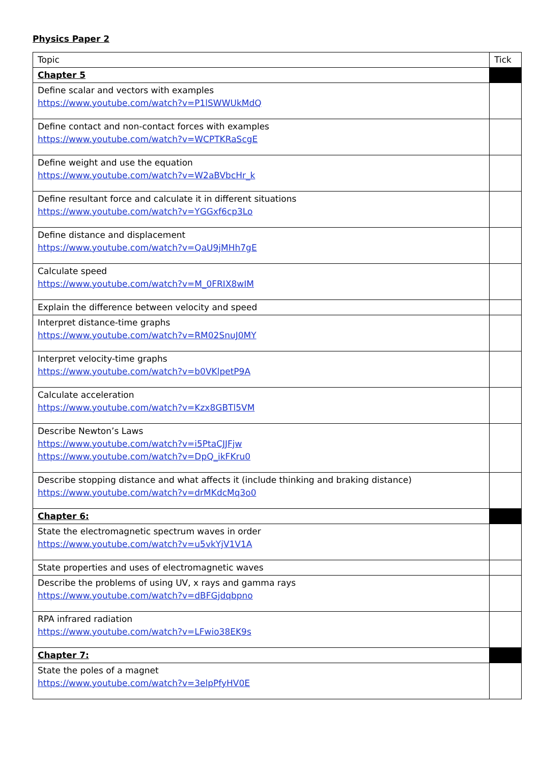Physics Paper 2
| Topic | Tick |
| --- | --- |
| Chapter 5 | |
| Define scalar and vectors with examples https://www.youtube.com/watch?v=P1lSWWUkMdQ | |
| Define contact and non-contact forces with examples https://www.youtube.com/watch?v=WCPTKRaScgE | |
| Define weight and use the equation https://www.youtube.com/watch?v=W2aBVbcHr_k | |
| Define resultant force and calculate it in different situations https://www.youtube.com/watch?v=YGGxf6cp3Lo | |
| Define distance and displacement https://www.youtube.com/watch?v=QaU9jMHh7gE | |
| Calculate speed https://www.youtube.com/watch?v=M_0FRIX8wIM | |
| Explain the difference between velocity and speed | |
| Interpret distance-time graphs https://www.youtube.com/watch?v=RM02SnuJ0MY | |
| Interpret velocity-time graphs https://www.youtube.com/watch?v=b0VKlpetP9A | |
| Calculate acceleration https://www.youtube.com/watch?v=Kzx8GBTl5VM | |
| Describe Newton’s Laws https://www.youtube.com/watch?v=i5PtaCJJFjw https://www.youtube.com/watch?v=DpQ_ikFKru0 | |
| Describe stopping distance and what affects it (include thinking and braking distance) https://www.youtube.com/watch?v=drMKdcMq3o0 | |
| Chapter 6: | |
| State the electromagnetic spectrum waves in order https://www.youtube.com/watch?v=u5vkYjV1V1A | |
| State properties and uses of electromagnetic waves | |
| Describe the problems of using UV, x rays and gamma rays https://www.youtube.com/watch?v=dBFGjdqbpno | |
| RPA infrared radiation https://www.youtube.com/watch?v=LFwio38EK9s | |
| Chapter 7: | |
| State the poles of a magnet https://www.youtube.com/watch?v=3elpPfyHV0E | |